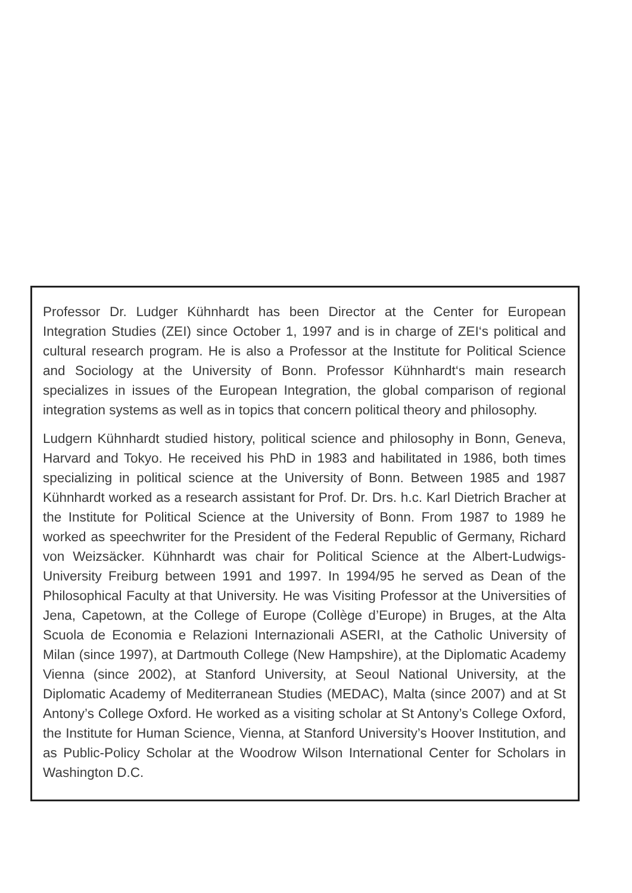Professor Dr. Ludger Kühnhardt has been Director at the Center for European Integration Studies (ZEI) since October 1, 1997 and is in charge of ZEI‘s political and cultural research program. He is also a Professor at the Institute for Political Science and Sociology at the University of Bonn. Professor Kühnhardt‘s main research specializes in issues of the European Integration, the global comparison of regional integration systems as well as in topics that concern political theory and philosophy.
Ludgern Kühnhardt studied history, political science and philosophy in Bonn, Geneva, Harvard and Tokyo. He received his PhD in 1983 and habilitated in 1986, both times specializing in political science at the University of Bonn. Between 1985 and 1987 Kühnhardt worked as a research assistant for Prof. Dr. Drs. h.c. Karl Dietrich Bracher at the Institute for Political Science at the University of Bonn. From 1987 to 1989 he worked as speechwriter for the President of the Federal Republic of Germany, Richard von Weizsäcker. Kühnhardt was chair for Political Science at the Albert-Ludwigs-University Freiburg between 1991 and 1997. In 1994/95 he served as Dean of the Philosophical Faculty at that University. He was Visiting Professor at the Universities of Jena, Capetown, at the College of Europe (Collège d’Europe) in Bruges, at the Alta Scuola de Economia e Relazioni Internazionali ASERI, at the Catholic University of Milan (since 1997), at Dartmouth College (New Hampshire), at the Diplomatic Academy Vienna (since 2002), at Stanford University, at Seoul National University, at the Diplomatic Academy of Mediterranean Studies (MEDAC), Malta (since 2007) and at St Antony’s College Oxford. He worked as a visiting scholar at St Antony’s College Oxford, the Institute for Human Science, Vienna, at Stanford University’s Hoover Institution, and as Public-Policy Scholar at the Woodrow Wilson International Center for Scholars in Washington D.C.